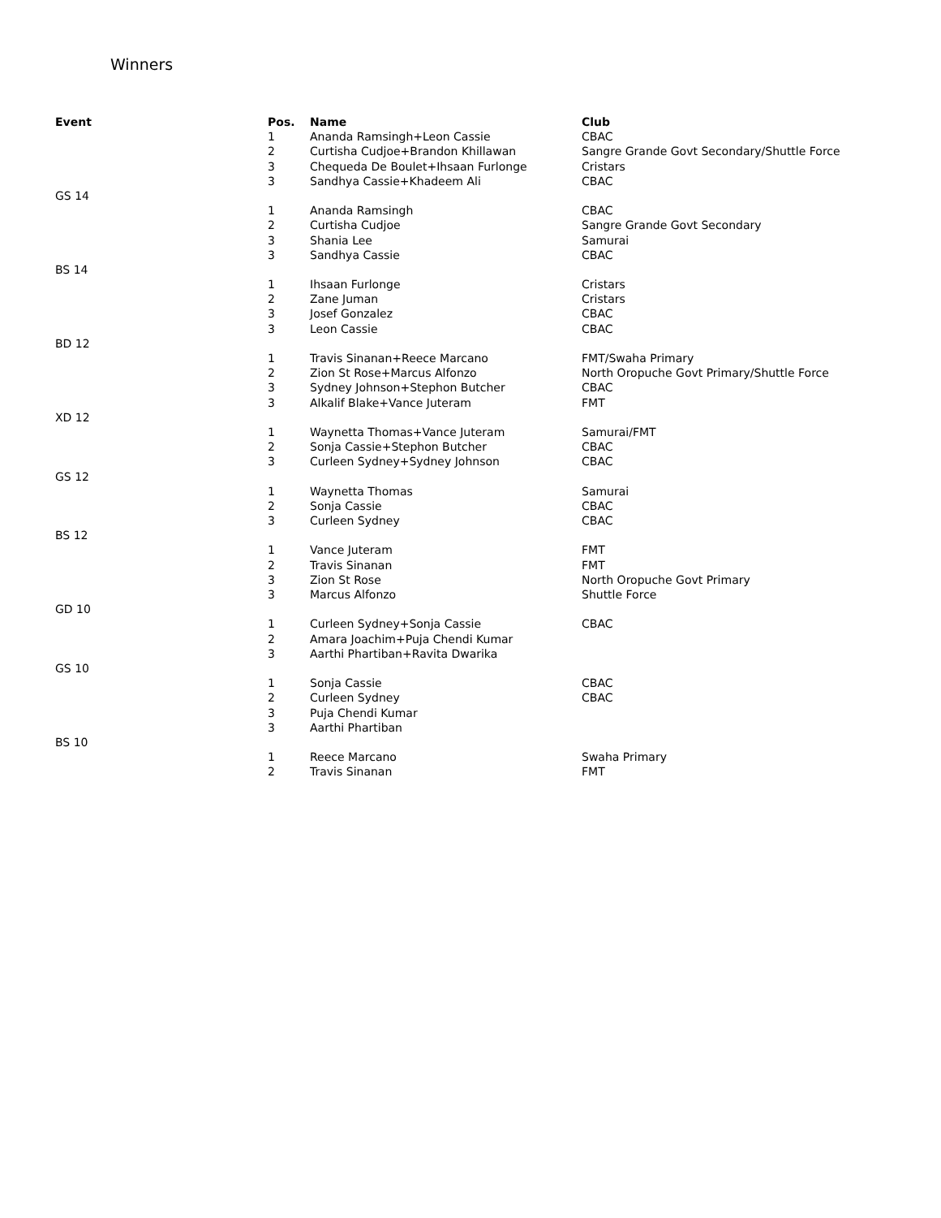Winners
| Event | Pos. | Name | Club |
| --- | --- | --- | --- |
| | 1 | Ananda Ramsingh+Leon Cassie | CBAC |
| | 2 | Curtisha Cudjoe+Brandon Khillawan | Sangre Grande Govt Secondary/Shuttle Force |
| | 3 | Chequeda De Boulet+Ihsaan Furlonge | Cristars |
| | 3 | Sandhya Cassie+Khadeem Ali | CBAC |
| GS 14 | | | |
| | 1 | Ananda Ramsingh | CBAC |
| | 2 | Curtisha Cudjoe | Sangre Grande Govt Secondary |
| | 3 | Shania Lee | Samurai |
| | 3 | Sandhya Cassie | CBAC |
| BS 14 | | | |
| | 1 | Ihsaan Furlonge | Cristars |
| | 2 | Zane Juman | Cristars |
| | 3 | Josef Gonzalez | CBAC |
| | 3 | Leon Cassie | CBAC |
| BD 12 | | | |
| | 1 | Travis Sinanan+Reece Marcano | FMT/Swaha Primary |
| | 2 | Zion St Rose+Marcus Alfonzo | North Oropuche Govt Primary/Shuttle Force |
| | 3 | Sydney Johnson+Stephon Butcher | CBAC |
| | 3 | Alkalif Blake+Vance Juteram | FMT |
| XD 12 | | | |
| | 1 | Waynetta Thomas+Vance Juteram | Samurai/FMT |
| | 2 | Sonja Cassie+Stephon Butcher | CBAC |
| | 3 | Curleen Sydney+Sydney Johnson | CBAC |
| GS 12 | | | |
| | 1 | Waynetta Thomas | Samurai |
| | 2 | Sonja Cassie | CBAC |
| | 3 | Curleen Sydney | CBAC |
| BS 12 | | | |
| | 1 | Vance Juteram | FMT |
| | 2 | Travis Sinanan | FMT |
| | 3 | Zion St Rose | North Oropuche Govt Primary |
| | 3 | Marcus Alfonzo | Shuttle Force |
| GD 10 | | | |
| | 1 | Curleen Sydney+Sonja Cassie | CBAC |
| | 2 | Amara Joachim+Puja Chendi Kumar | |
| | 3 | Aarthi Phartiban+Ravita Dwarika | |
| GS 10 | | | |
| | 1 | Sonja Cassie | CBAC |
| | 2 | Curleen Sydney | CBAC |
| | 3 | Puja Chendi Kumar | |
| | 3 | Aarthi Phartiban | |
| BS 10 | | | |
| | 1 | Reece Marcano | Swaha Primary |
| | 2 | Travis Sinanan | FMT |